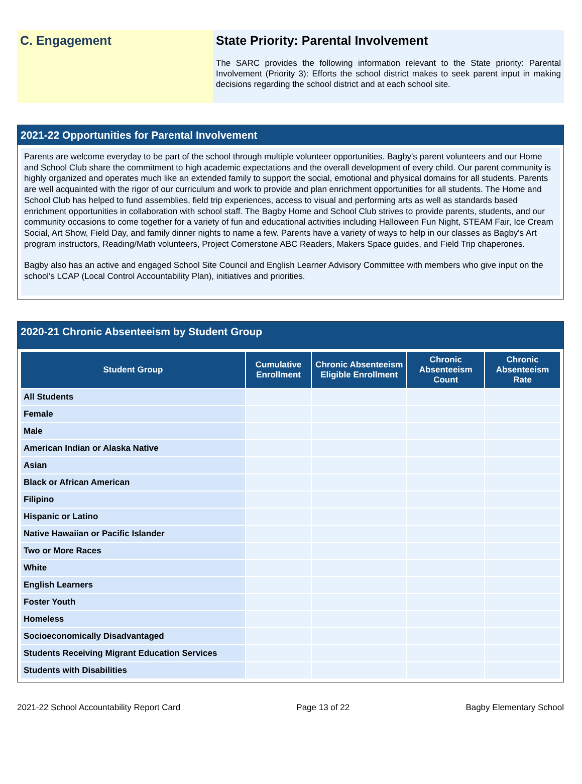C. Engagement State Priority: Parental Involvement
The SARC provides the following information relevant to the State priority: Parental Involvement (Priority 3): Efforts the school district makes to seek parent input in making decisions regarding the school district and at each school site.
2021-22 Opportunities for Parental Involvement
Parents are welcome everyday to be part of the school through multiple volunteer opportunities. Bagby's parent volunteers and our Home and School Club share the commitment to high academic expectations and the overall development of every child. Our parent community is highly organized and operates much like an extended family to support the social, emotional and physical domains for all students. Parents are well acquainted with the rigor of our curriculum and work to provide and plan enrichment opportunities for all students. The Home and School Club has helped to fund assemblies, field trip experiences, access to visual and performing arts as well as standards based enrichment opportunities in collaboration with school staff. The Bagby Home and School Club strives to provide parents, students, and our community occasions to come together for a variety of fun and educational activities including Halloween Fun Night, STEAM Fair, Ice Cream Social, Art Show, Field Day, and family dinner nights to name a few. Parents have a variety of ways to help in our classes as Bagby's Art program instructors, Reading/Math volunteers, Project Cornerstone ABC Readers, Makers Space guides, and Field Trip chaperones.
Bagby also has an active and engaged School Site Council and English Learner Advisory Committee with members who give input on the school's LCAP (Local Control Accountability Plan), initiatives and priorities.
2020-21 Chronic Absenteeism by Student Group
| Student Group | Cumulative Enrollment | Chronic Absenteeism Eligible Enrollment | Chronic Absenteeism Count | Chronic Absenteeism Rate |
| --- | --- | --- | --- | --- |
| All Students | | | | |
| Female | | | | |
| Male | | | | |
| American Indian or Alaska Native | | | | |
| Asian | | | | |
| Black or African American | | | | |
| Filipino | | | | |
| Hispanic or Latino | | | | |
| Native Hawaiian or Pacific Islander | | | | |
| Two or More Races | | | | |
| White | | | | |
| English Learners | | | | |
| Foster Youth | | | | |
| Homeless | | | | |
| Socioeconomically Disadvantaged | | | | |
| Students Receiving Migrant Education Services | | | | |
| Students with Disabilities | | | | |
2021-22 School Accountability Report Card Page 13 of 22 Bagby Elementary School